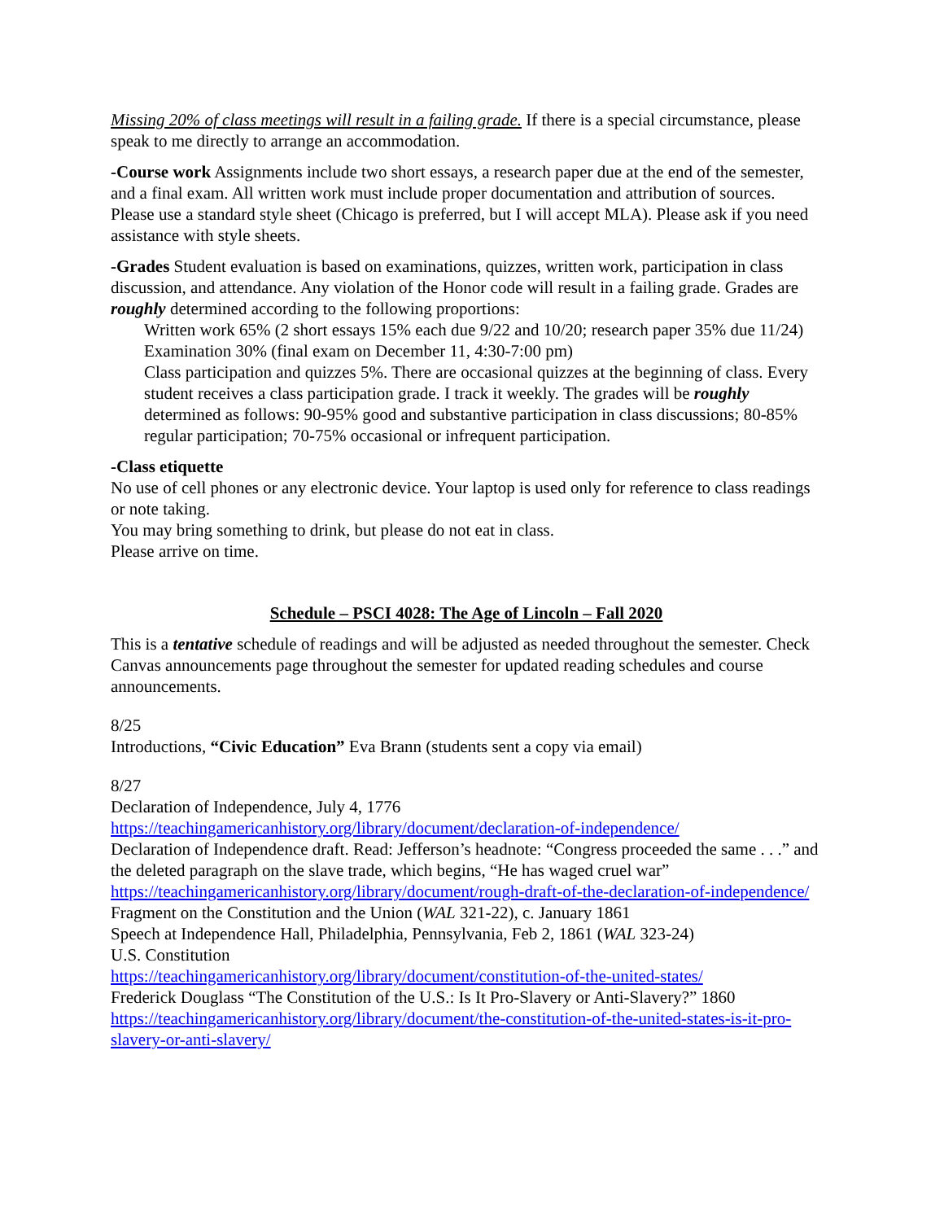Missing 20% of class meetings will result in a failing grade. If there is a special circumstance, please speak to me directly to arrange an accommodation.
-Course work Assignments include two short essays, a research paper due at the end of the semester, and a final exam. All written work must include proper documentation and attribution of sources. Please use a standard style sheet (Chicago is preferred, but I will accept MLA). Please ask if you need assistance with style sheets.
-Grades Student evaluation is based on examinations, quizzes, written work, participation in class discussion, and attendance. Any violation of the Honor code will result in a failing grade. Grades are roughly determined according to the following proportions:
Written work 65% (2 short essays 15% each due 9/22 and 10/20; research paper 35% due 11/24)
Examination 30% (final exam on December 11, 4:30-7:00 pm)
Class participation and quizzes 5%. There are occasional quizzes at the beginning of class. Every student receives a class participation grade. I track it weekly. The grades will be roughly determined as follows: 90-95% good and substantive participation in class discussions; 80-85% regular participation; 70-75% occasional or infrequent participation.
-Class etiquette
No use of cell phones or any electronic device. Your laptop is used only for reference to class readings or note taking.
You may bring something to drink, but please do not eat in class.
Please arrive on time.
Schedule – PSCI 4028: The Age of Lincoln – Fall 2020
This is a tentative schedule of readings and will be adjusted as needed throughout the semester. Check Canvas announcements page throughout the semester for updated reading schedules and course announcements.
8/25
Introductions, “Civic Education” Eva Brann (students sent a copy via email)
8/27
Declaration of Independence, July 4, 1776
https://teachingamericanhistory.org/library/document/declaration-of-independence/
Declaration of Independence draft. Read: Jefferson’s headnote: “Congress proceeded the same . . .” and the deleted paragraph on the slave trade, which begins, “He has waged cruel war”
https://teachingamericanhistory.org/library/document/rough-draft-of-the-declaration-of-independence/
Fragment on the Constitution and the Union (WAL 321-22), c. January 1861
Speech at Independence Hall, Philadelphia, Pennsylvania, Feb 2, 1861 (WAL 323-24)
U.S. Constitution
https://teachingamericanhistory.org/library/document/constitution-of-the-united-states/
Frederick Douglass “The Constitution of the U.S.: Is It Pro-Slavery or Anti-Slavery?” 1860
https://teachingamericanhistory.org/library/document/the-constitution-of-the-united-states-is-it-pro-slavery-or-anti-slavery/